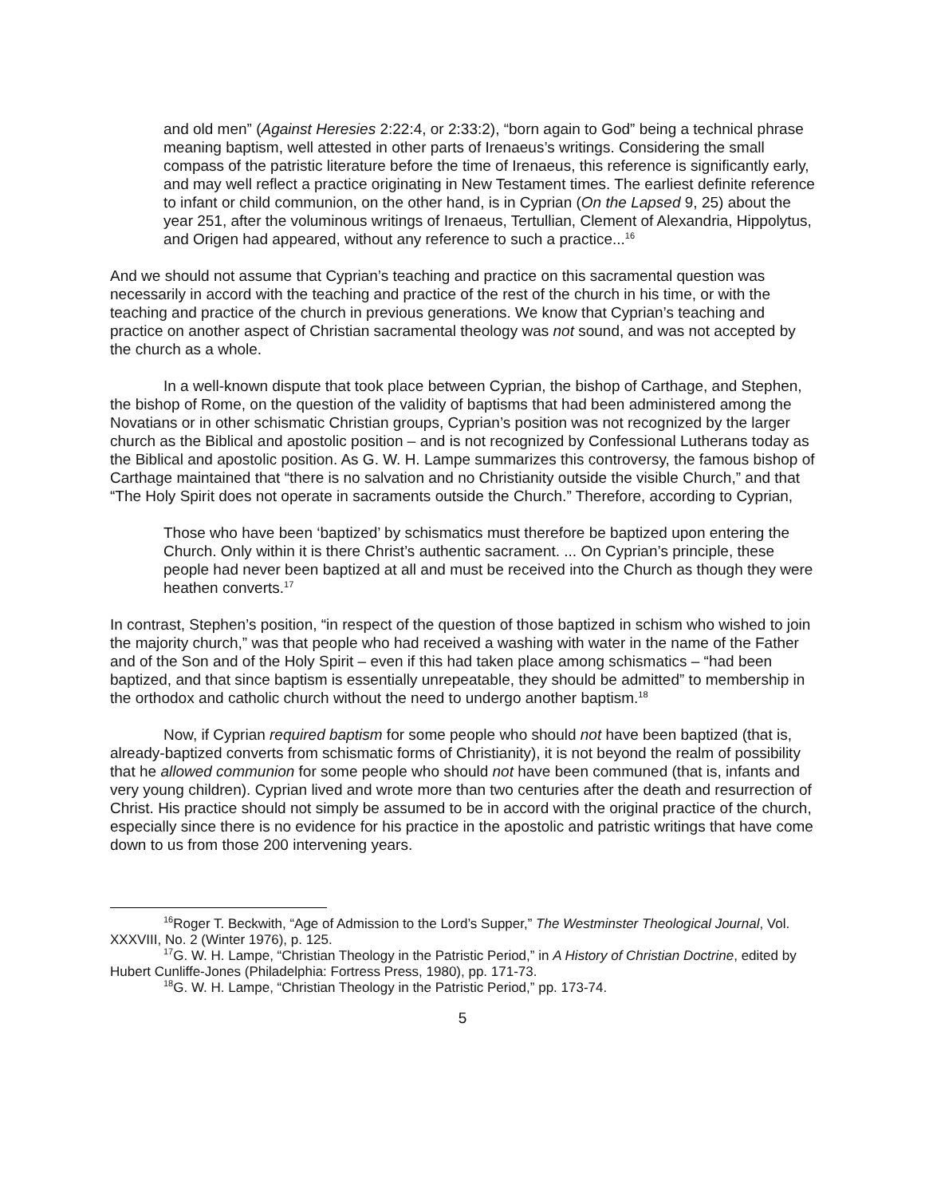and old men” (Against Heresies 2:22:4, or 2:33:2), “born again to God” being a technical phrase meaning baptism, well attested in other parts of Irenaeus’s writings. Considering the small compass of the patristic literature before the time of Irenaeus, this reference is significantly early, and may well reflect a practice originating in New Testament times. The earliest definite reference to infant or child communion, on the other hand, is in Cyprian (On the Lapsed 9, 25) about the year 251, after the voluminous writings of Irenaeus, Tertullian, Clement of Alexandria, Hippolytus, and Origen had appeared, without any reference to such a practice...<sup>16</sup>
And we should not assume that Cyprian’s teaching and practice on this sacramental question was necessarily in accord with the teaching and practice of the rest of the church in his time, or with the teaching and practice of the church in previous generations. We know that Cyprian’s teaching and practice on another aspect of Christian sacramental theology was not sound, and was not accepted by the church as a whole.
In a well-known dispute that took place between Cyprian, the bishop of Carthage, and Stephen, the bishop of Rome, on the question of the validity of baptisms that had been administered among the Novatians or in other schismatic Christian groups, Cyprian’s position was not recognized by the larger church as the Biblical and apostolic position – and is not recognized by Confessional Lutherans today as the Biblical and apostolic position. As G. W. H. Lampe summarizes this controversy, the famous bishop of Carthage maintained that “there is no salvation and no Christianity outside the visible Church,” and that “The Holy Spirit does not operate in sacraments outside the Church.” Therefore, according to Cyprian,
Those who have been ‘baptized’ by schismatics must therefore be baptized upon entering the Church. Only within it is there Christ’s authentic sacrament. ... On Cyprian’s principle, these people had never been baptized at all and must be received into the Church as though they were heathen converts.<sup>17</sup>
In contrast, Stephen’s position, “in respect of the question of those baptized in schism who wished to join the majority church,” was that people who had received a washing with water in the name of the Father and of the Son and of the Holy Spirit – even if this had taken place among schismatics – “had been baptized, and that since baptism is essentially unrepeatable, they should be admitted” to membership in the orthodox and catholic church without the need to undergo another baptism.<sup>18</sup>
Now, if Cyprian required baptism for some people who should not have been baptized (that is, already-baptized converts from schismatic forms of Christianity), it is not beyond the realm of possibility that he allowed communion for some people who should not have been communed (that is, infants and very young children). Cyprian lived and wrote more than two centuries after the death and resurrection of Christ. His practice should not simply be assumed to be in accord with the original practice of the church, especially since there is no evidence for his practice in the apostolic and patristic writings that have come down to us from those 200 intervening years.
<sup>16</sup> Roger T. Beckwith, “Age of Admission to the Lord’s Supper,” The Westminster Theological Journal, Vol. XXXVIII, No. 2 (Winter 1976), p. 125.
<sup>17</sup> G. W. H. Lampe, “Christian Theology in the Patristic Period,” in A History of Christian Doctrine, edited by Hubert Cunliffe-Jones (Philadelphia: Fortress Press, 1980), pp. 171-73.
<sup>18</sup> G. W. H. Lampe, “Christian Theology in the Patristic Period,” pp. 173-74.
5